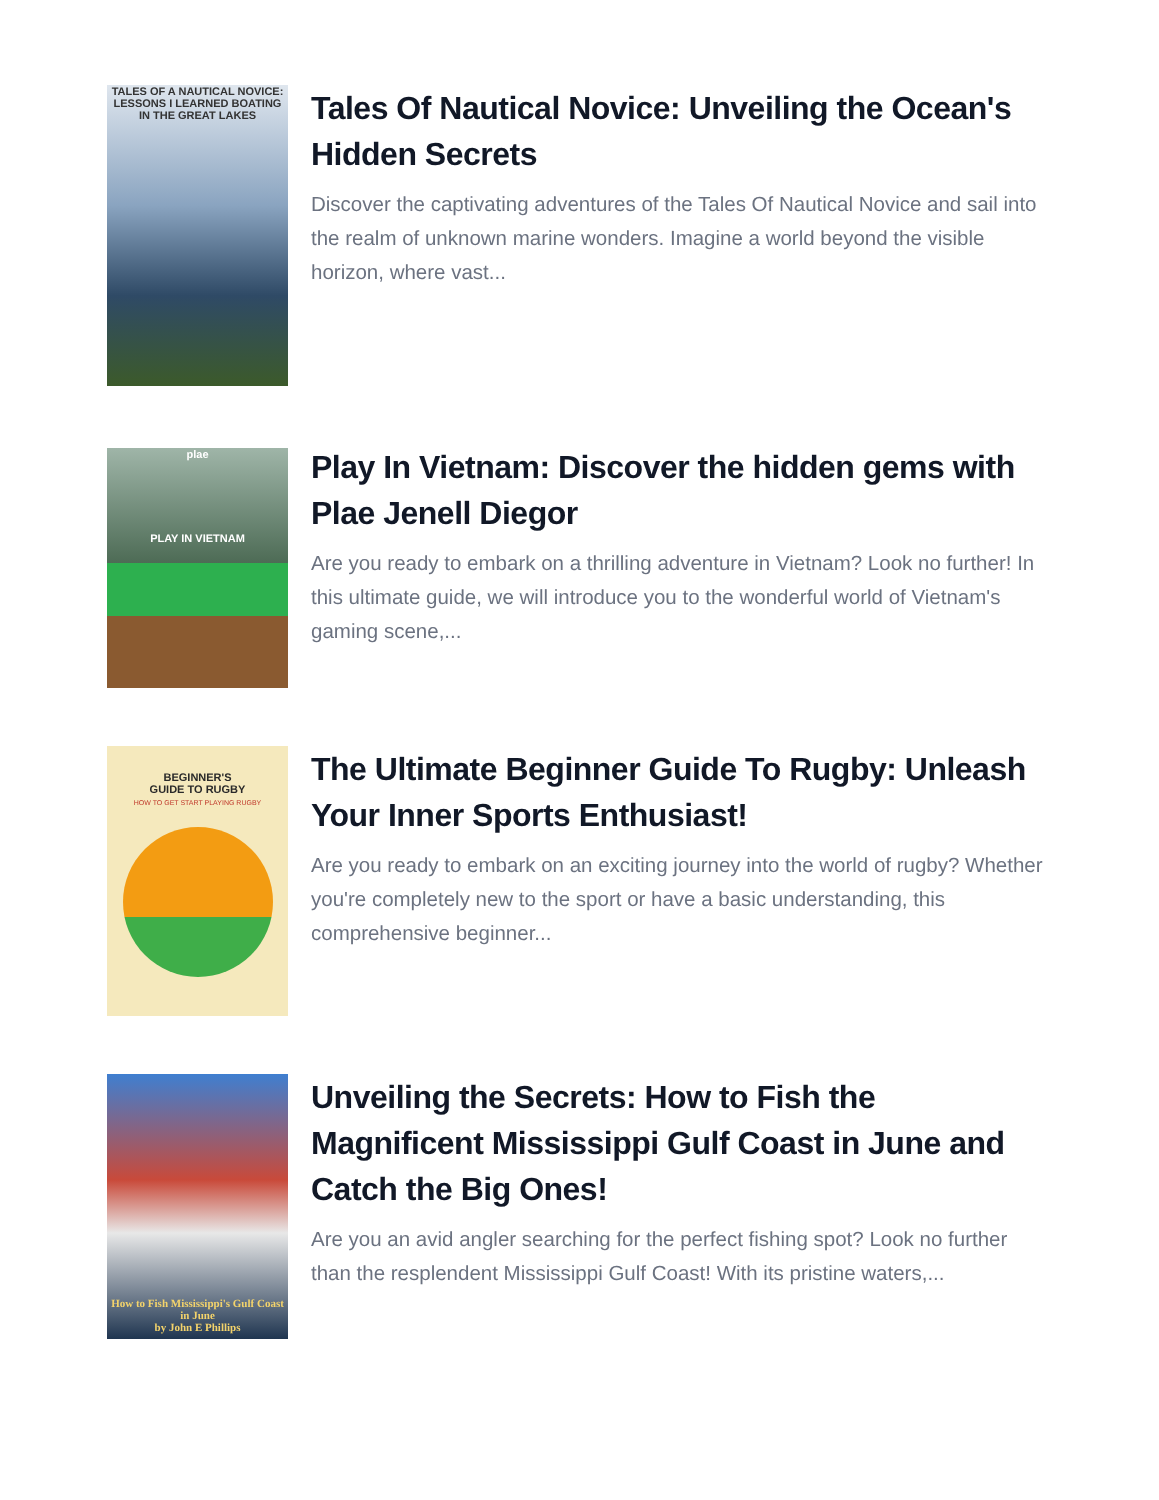TALES OF A NAUTICAL NOVICE: LESSONS I LEARNED BOATING IN THE GREAT LAKES
Tales Of Nautical Novice: Unveiling the Ocean's Hidden Secrets
Discover the captivating adventures of the Tales Of Nautical Novice and sail into the realm of unknown marine wonders. Imagine a world beyond the visible horizon, where vast...
plae
PLAY IN VIETNAM
Play In Vietnam: Discover the hidden gems with Plae Jenell Diegor
Are you ready to embark on a thrilling adventure in Vietnam? Look no further! In this ultimate guide, we will introduce you to the wonderful world of Vietnam's gaming scene,...
BEGINNER'S
GUIDE TO RUGBY
HOW TO GET START PLAYING RUGBY
The Ultimate Beginner Guide To Rugby: Unleash Your Inner Sports Enthusiast!
Are you ready to embark on an exciting journey into the world of rugby? Whether you're completely new to the sport or have a basic understanding, this comprehensive beginner...
How to Fish Mississippi's Gulf Coast in June
by John E Phillips
Unveiling the Secrets: How to Fish the Magnificent Mississippi Gulf Coast in June and Catch the Big Ones!
Are you an avid angler searching for the perfect fishing spot? Look no further than the resplendent Mississippi Gulf Coast! With its pristine waters,...